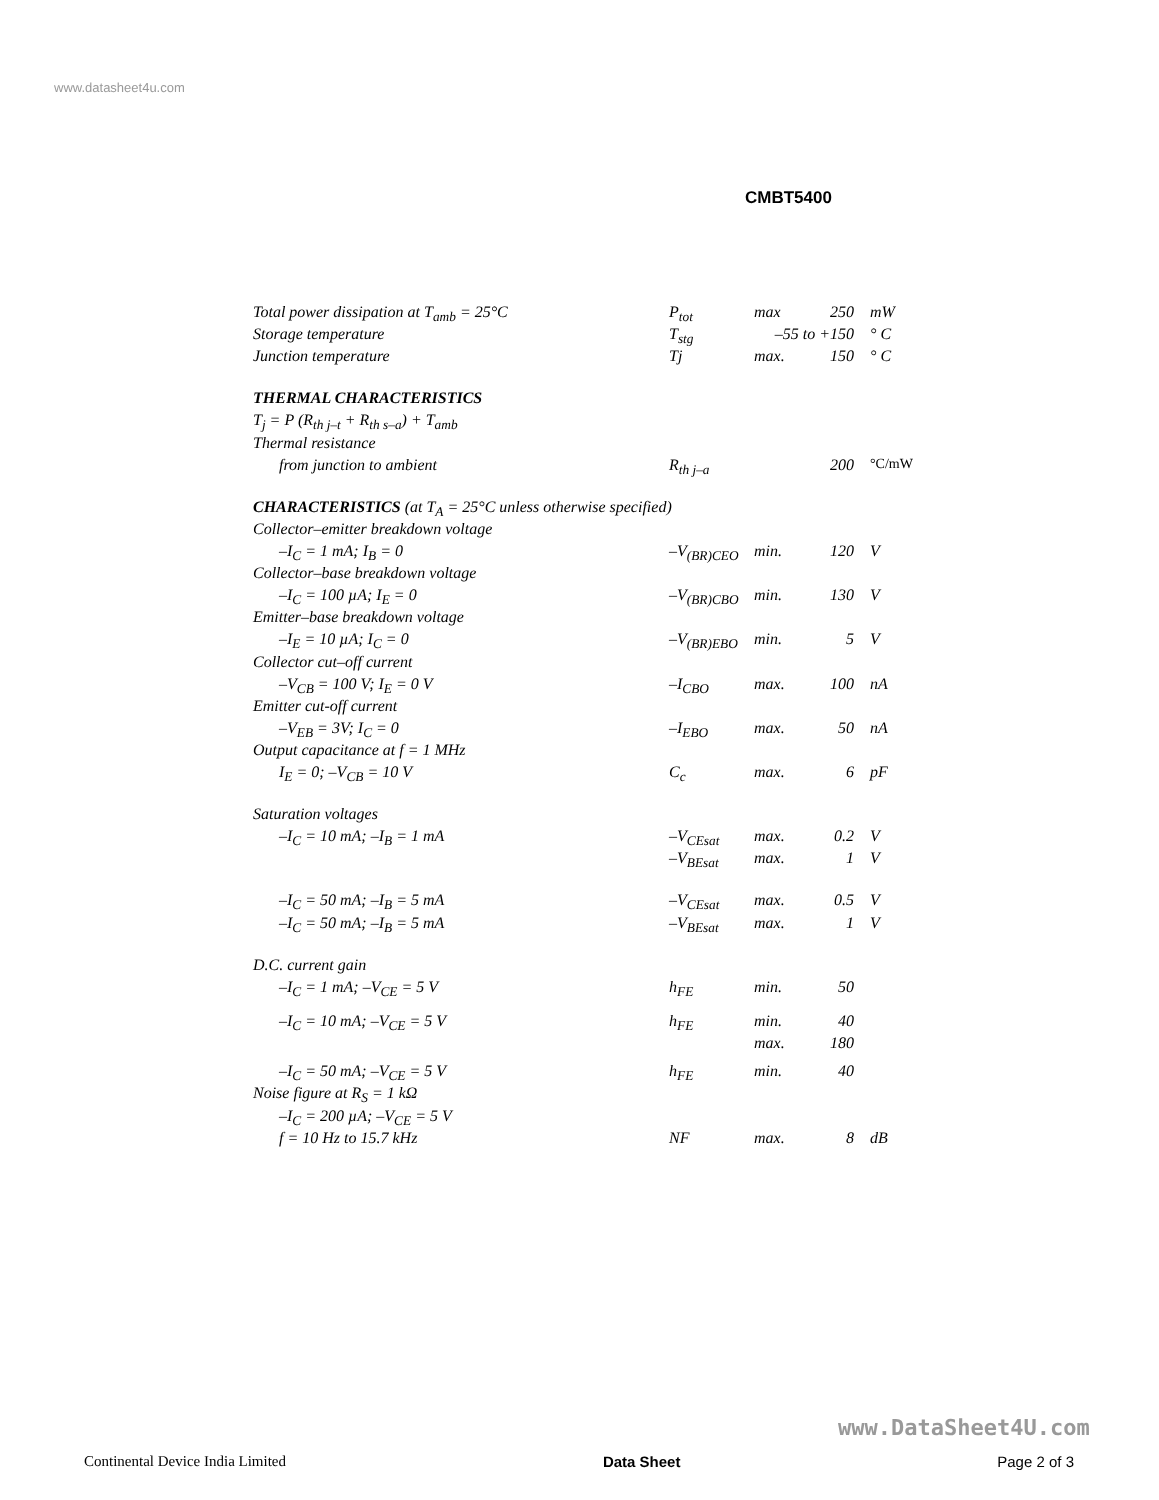www.datasheet4u.com
CMBT5400
| Total power dissipation at T<sub>amb</sub> = 25°C | P<sub>tot</sub> | max | 250 | mW |
| Storage temperature | T<sub>stg</sub> | –55 to +150 | | ° C |
| Junction temperature | Tj | max. | 150 | ° C |
| THERMAL CHARACTERISTICS | | | | |
| T<sub>j</sub> = P (R<sub>th j–t</sub> + R<sub>th s–a</sub>) + T<sub>amb</sub> | | | | |
| Thermal resistance | | | | |
| from junction to ambient | R<sub>th j–a</sub> | | 200 | °C/mW |
| CHARACTERISTICS (at T<sub>A</sub> = 25°C unless otherwise specified) | | | | |
| Collector–emitter breakdown voltage | | | | |
| –I<sub>C</sub> = 1 mA; I<sub>B</sub> = 0 | –V<sub>(BR)CEO</sub> | min. | 120 | V |
| Collector–base breakdown voltage | | | | |
| –I<sub>C</sub> = 100 µA; I<sub>E</sub> = 0 | –V<sub>(BR)CBO</sub> | min. | 130 | V |
| Emitter–base breakdown voltage | | | | |
| –I<sub>E</sub> = 10 µA; I<sub>C</sub> = 0 | –V<sub>(BR)EBO</sub> | min. | 5 | V |
| Collector cut–off current | | | | |
| –V<sub>CB</sub> = 100 V; I<sub>E</sub> = 0 V | –I<sub>CBO</sub> | max. | 100 | nA |
| Emitter cut-off current | | | | |
| –V<sub>EB</sub> = 3V; I<sub>C</sub> = 0 | –I<sub>EBO</sub> | max. | 50 | nA |
| Output capacitance at f = 1 MHz | | | | |
| I<sub>E</sub> = 0; –V<sub>CB</sub> = 10 V | C<sub>c</sub> | max. | 6 | pF |
| Saturation voltages | | | | |
| –I<sub>C</sub> = 10 mA; –I<sub>B</sub> = 1 mA | –V<sub>CEsat</sub> | max. | 0.2 | V |
| | –V<sub>BEsat</sub> | max. | 1 | V |
| –I<sub>C</sub> = 50 mA; –I<sub>B</sub> = 5 mA | –V<sub>CEsat</sub> | max. | 0.5 | V |
| –I<sub>C</sub> = 50 mA; –I<sub>B</sub> = 5 mA | –V<sub>BEsat</sub> | max. | 1 | V |
| D.C. current gain | | | | |
| –I<sub>C</sub> = 1 mA; –V<sub>CE</sub> = 5 V | h<sub>FE</sub> | min. | 50 | |
| –I<sub>C</sub> = 10 mA; –V<sub>CE</sub> = 5 V | h<sub>FE</sub> | min. | 40 | |
| | | max. | 180 | |
| –I<sub>C</sub> = 50 mA; –V<sub>CE</sub> = 5 V | h<sub>FE</sub> | min. | 40 | |
| Noise figure at R<sub>S</sub> = 1 kΩ | | | | |
| –I<sub>C</sub> = 200 µA; –V<sub>CE</sub> = 5 V | | | | |
| f = 10 Hz to 15.7 kHz | NF | max. | 8 | dB |
www.DataSheet4U.com
Continental Device India Limited Data Sheet Page 2 of 3